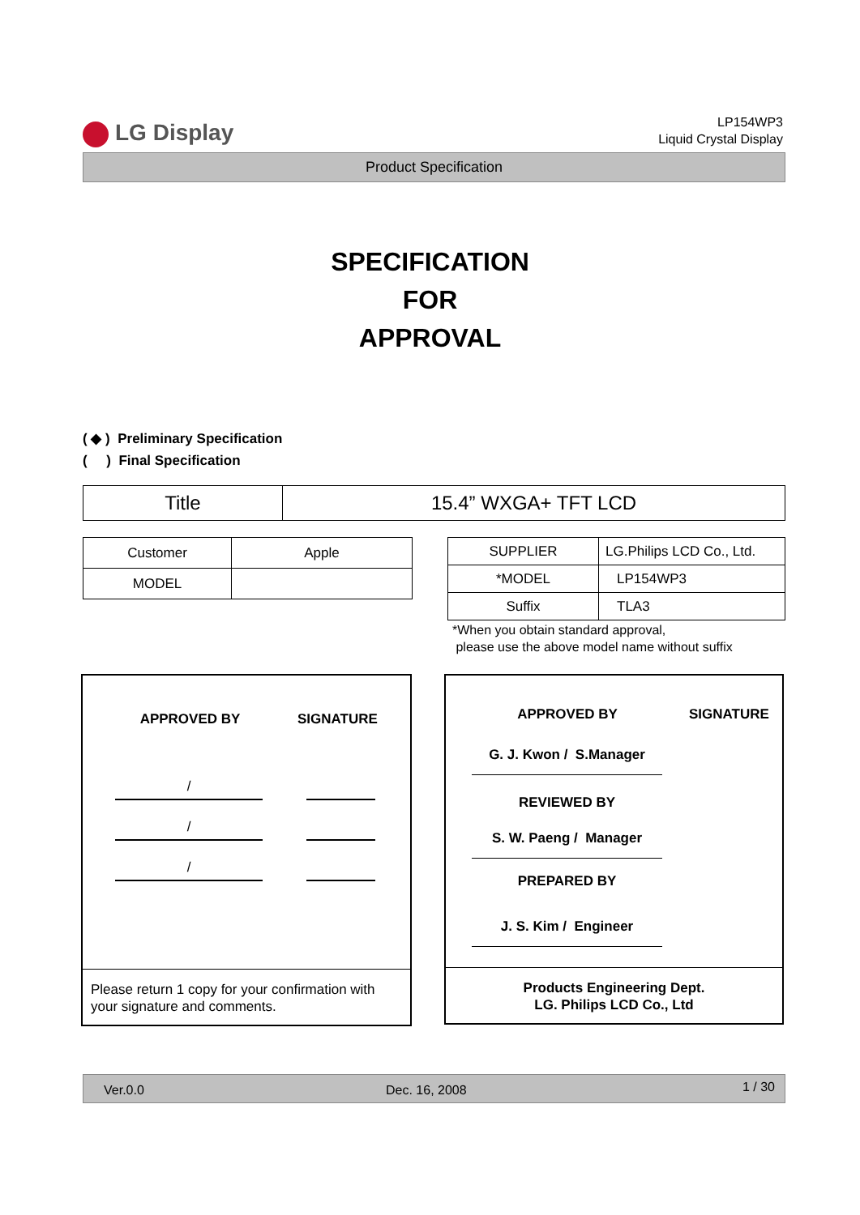LG Display
LP154WP3
Liquid Crystal Display
Product Specification
SPECIFICATION
FOR
APPROVAL
( ◆ ) Preliminary Specification
( ) Final Specification
| Title | 15.4” WXGA+ TFT LCD |
| Customer | Apple |
| MODEL | |
| SUPPLIER | LG.Philips LCD Co., Ltd. |
| *MODEL | LP154WP3 |
| Suffix | TLA3 |
*When you obtain standard approval,
please use the above model name without suffix
APPROVED BY SIGNATURE
/
/
/
Please return 1 copy for your confirmation with your signature and comments.
APPROVED BY SIGNATURE
G. J. Kwon / S.Manager
REVIEWED BY
S. W. Paeng / Manager
PREPARED BY
J. S. Kim / Engineer
Products Engineering Dept.
LG. Philips LCD Co., Ltd
Ver.0.0 Dec. 16, 2008 1 / 30